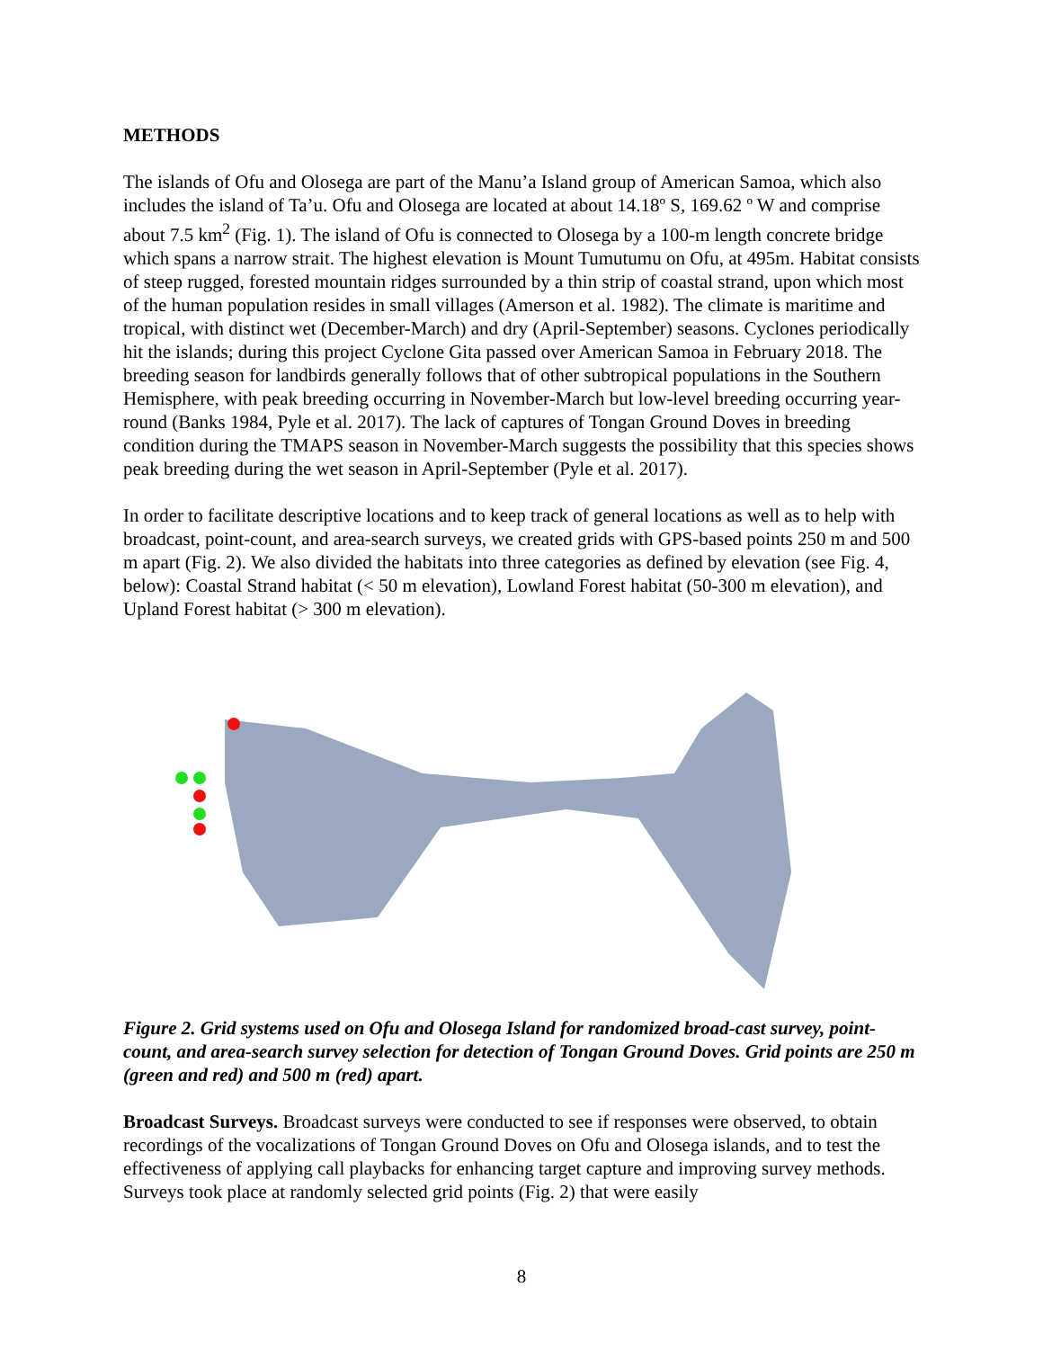METHODS
The islands of Ofu and Olosega are part of the Manu’a Island group of American Samoa, which also includes the island of Ta’u. Ofu and Olosega are located at about 14.18º S, 169.62 º W and comprise about 7.5 km<sup>2</sup> (Fig. 1). The island of Ofu is connected to Olosega by a 100-m length concrete bridge which spans a narrow strait. The highest elevation is Mount Tumutumu on Ofu, at 495m. Habitat consists of steep rugged, forested mountain ridges surrounded by a thin strip of coastal strand, upon which most of the human population resides in small villages (Amerson et al. 1982). The climate is maritime and tropical, with distinct wet (December-March) and dry (April-September) seasons. Cyclones periodically hit the islands; during this project Cyclone Gita passed over American Samoa in February 2018. The breeding season for landbirds generally follows that of other subtropical populations in the Southern Hemisphere, with peak breeding occurring in November-March but low-level breeding occurring year-round (Banks 1984, Pyle et al. 2017). The lack of captures of Tongan Ground Doves in breeding condition during the TMAPS season in November-March suggests the possibility that this species shows peak breeding during the wet season in April-September (Pyle et al. 2017).
In order to facilitate descriptive locations and to keep track of general locations as well as to help with broadcast, point-count, and area-search surveys, we created grids with GPS-based points 250 m and 500 m apart (Fig. 2). We also divided the habitats into three categories as defined by elevation (see Fig. 4, below): Coastal Strand habitat (< 50 m elevation), Lowland Forest habitat (50-300 m elevation), and Upland Forest habitat (> 300 m elevation).
Figure 2. Grid systems used on Ofu and Olosega Island for randomized broad-cast survey, point-count, and area-search survey selection for detection of Tongan Ground Doves. Grid points are 250 m (green and red) and 500 m (red) apart.
Broadcast Surveys. Broadcast surveys were conducted to see if responses were observed, to obtain recordings of the vocalizations of Tongan Ground Doves on Ofu and Olosega islands, and to test the effectiveness of applying call playbacks for enhancing target capture and improving survey methods. Surveys took place at randomly selected grid points (Fig. 2) that were easily
8